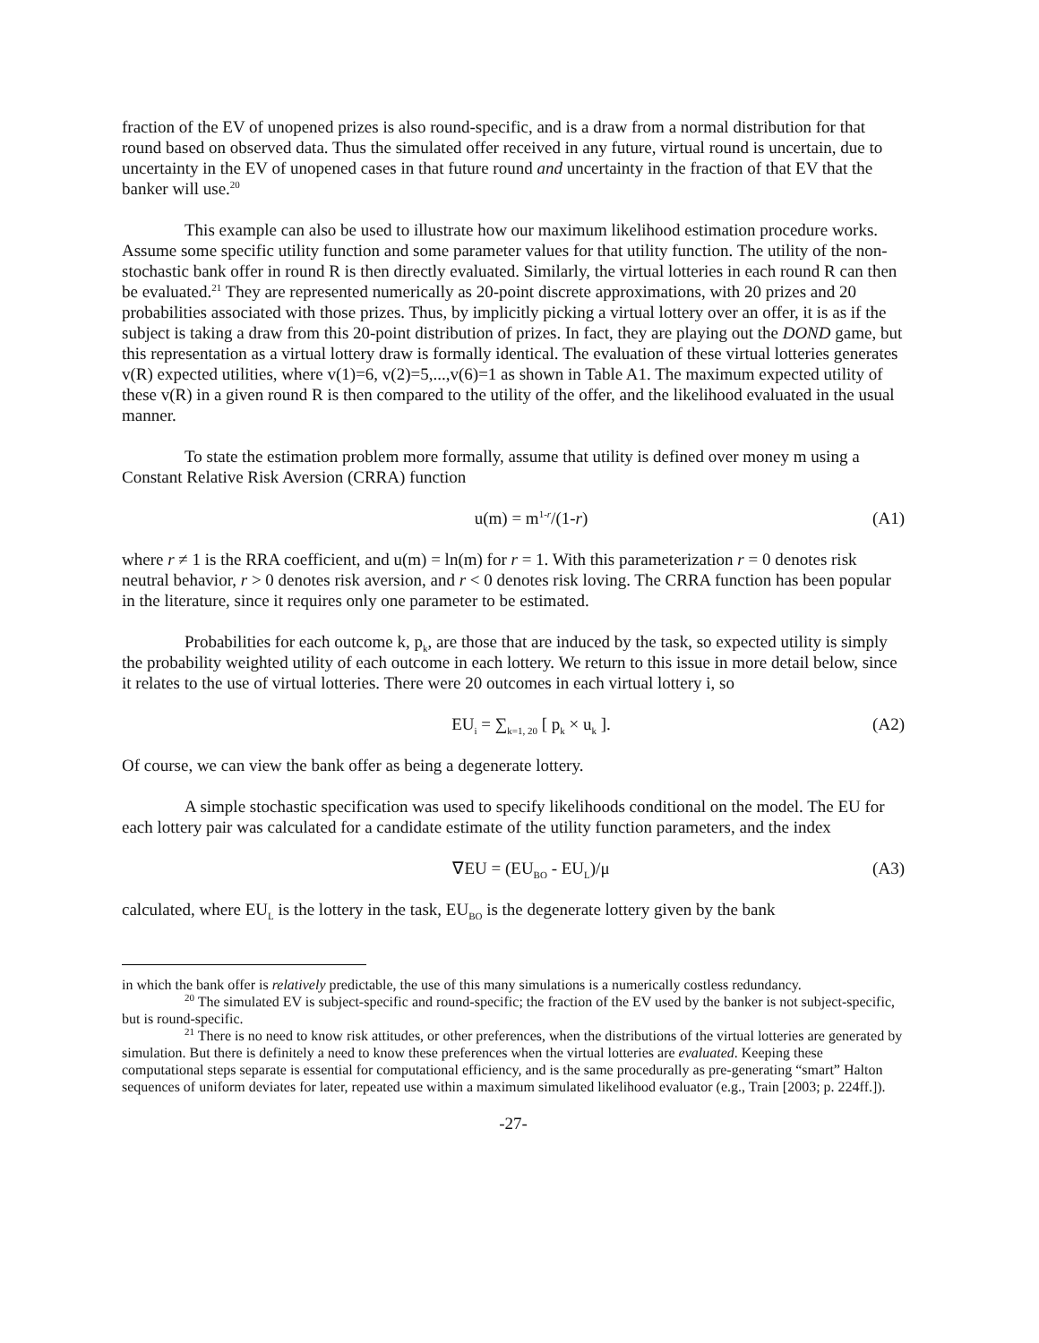fraction of the EV of unopened prizes is also round-specific, and is a draw from a normal distribution for that round based on observed data. Thus the simulated offer received in any future, virtual round is uncertain, due to uncertainty in the EV of unopened cases in that future round and uncertainty in the fraction of that EV that the banker will use.<sup>20</sup>
This example can also be used to illustrate how our maximum likelihood estimation procedure works. Assume some specific utility function and some parameter values for that utility function. The utility of the non-stochastic bank offer in round R is then directly evaluated. Similarly, the virtual lotteries in each round R can then be evaluated.<sup>21</sup> They are represented numerically as 20-point discrete approximations, with 20 prizes and 20 probabilities associated with those prizes. Thus, by implicitly picking a virtual lottery over an offer, it is as if the subject is taking a draw from this 20-point distribution of prizes. In fact, they are playing out the DOND game, but this representation as a virtual lottery draw is formally identical. The evaluation of these virtual lotteries generates v(R) expected utilities, where v(1)=6, v(2)=5,...,v(6)=1 as shown in Table A1. The maximum expected utility of these v(R) in a given round R is then compared to the utility of the offer, and the likelihood evaluated in the usual manner.
To state the estimation problem more formally, assume that utility is defined over money m using a Constant Relative Risk Aversion (CRRA) function
u(m) = m<sup>1-r</sup>/(1-r) (A1)
where r ≠ 1 is the RRA coefficient, and u(m) = ln(m) for r = 1. With this parameterization r = 0 denotes risk neutral behavior, r > 0 denotes risk aversion, and r < 0 denotes risk loving. The CRRA function has been popular in the literature, since it requires only one parameter to be estimated.
Probabilities for each outcome k, p<sub>k</sub>, are those that are induced by the task, so expected utility is simply the probability weighted utility of each outcome in each lottery. We return to this issue in more detail below, since it relates to the use of virtual lotteries. There were 20 outcomes in each virtual lottery i, so
EU<sub>i</sub> = ∑<sub>k=1, 20</sub> [ p<sub>k</sub> × u<sub>k</sub> ]. (A2)
Of course, we can view the bank offer as being a degenerate lottery.
A simple stochastic specification was used to specify likelihoods conditional on the model. The EU for each lottery pair was calculated for a candidate estimate of the utility function parameters, and the index
∇EU = (EU<sub>BO</sub> - EU<sub>L</sub>)/μ (A3)
calculated, where EU<sub>L</sub> is the lottery in the task, EU<sub>BO</sub> is the degenerate lottery given by the bank
in which the bank offer is relatively predictable, the use of this many simulations is a numerically costless redundancy.
<sup>20</sup> The simulated EV is subject-specific and round-specific; the fraction of the EV used by the banker is not subject-specific, but is round-specific.
<sup>21</sup> There is no need to know risk attitudes, or other preferences, when the distributions of the virtual lotteries are generated by simulation. But there is definitely a need to know these preferences when the virtual lotteries are evaluated. Keeping these computational steps separate is essential for computational efficiency, and is the same procedurally as pre-generating “smart” Halton sequences of uniform deviates for later, repeated use within a maximum simulated likelihood evaluator (e.g., Train [2003; p. 224ff.]).
-27-